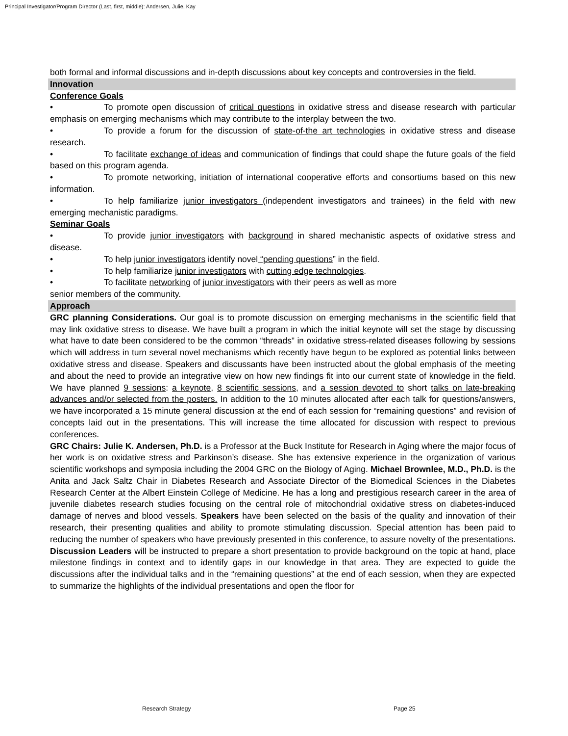Principal Investigator/Program Director (Last, first, middle): Andersen, Julie, Kay
both formal and informal discussions and in-depth discussions about key concepts and controversies in the field.
Innovation
Conference Goals
• To promote open discussion of critical questions in oxidative stress and disease research with particular emphasis on emerging mechanisms which may contribute to the interplay between the two.
• To provide a forum for the discussion of state-of-the art technologies in oxidative stress and disease research.
• To facilitate exchange of ideas and communication of findings that could shape the future goals of the field based on this program agenda.
• To promote networking, initiation of international cooperative efforts and consortiums based on this new information.
• To help familiarize junior investigators (independent investigators and trainees) in the field with new emerging mechanistic paradigms.
Seminar Goals
• To provide junior investigators with background in shared mechanistic aspects of oxidative stress and disease.
• To help junior investigators identify novel “pending questions” in the field.
• To help familiarize junior investigators with cutting edge technologies.
• To facilitate networking of junior investigators with their peers as well as more
senior members of the community.
Approach
GRC planning Considerations. Our goal is to promote discussion on emerging mechanisms in the scientific field that may link oxidative stress to disease. We have built a program in which the initial keynote will set the stage by discussing what have to date been considered to be the common “threads” in oxidative stress-related diseases following by sessions which will address in turn several novel mechanisms which recently have begun to be explored as potential links between oxidative stress and disease. Speakers and discussants have been instructed about the global emphasis of the meeting and about the need to provide an integrative view on how new findings fit into our current state of knowledge in the field. We have planned 9 sessions: a keynote, 8 scientific sessions, and a session devoted to short talks on late-breaking advances and/or selected from the posters. In addition to the 10 minutes allocated after each talk for questions/answers, we have incorporated a 15 minute general discussion at the end of each session for “remaining questions” and revision of concepts laid out in the presentations. This will increase the time allocated for discussion with respect to previous conferences.
GRC Chairs: Julie K. Andersen, Ph.D. is a Professor at the Buck Institute for Research in Aging where the major focus of her work is on oxidative stress and Parkinson’s disease. She has extensive experience in the organization of various scientific workshops and symposia including the 2004 GRC on the Biology of Aging. Michael Brownlee, M.D., Ph.D. is the Anita and Jack Saltz Chair in Diabetes Research and Associate Director of the Biomedical Sciences in the Diabetes Research Center at the Albert Einstein College of Medicine. He has a long and prestigious research career in the area of juvenile diabetes research studies focusing on the central role of mitochondrial oxidative stress on diabetes-induced damage of nerves and blood vessels. Speakers have been selected on the basis of the quality and innovation of their research, their presenting qualities and ability to promote stimulating discussion. Special attention has been paid to reducing the number of speakers who have previously presented in this conference, to assure novelty of the presentations. Discussion Leaders will be instructed to prepare a short presentation to provide background on the topic at hand, place milestone findings in context and to identify gaps in our knowledge in that area. They are expected to guide the discussions after the individual talks and in the “remaining questions” at the end of each session, when they are expected to summarize the highlights of the individual presentations and open the floor for
Research Strategy Page 25